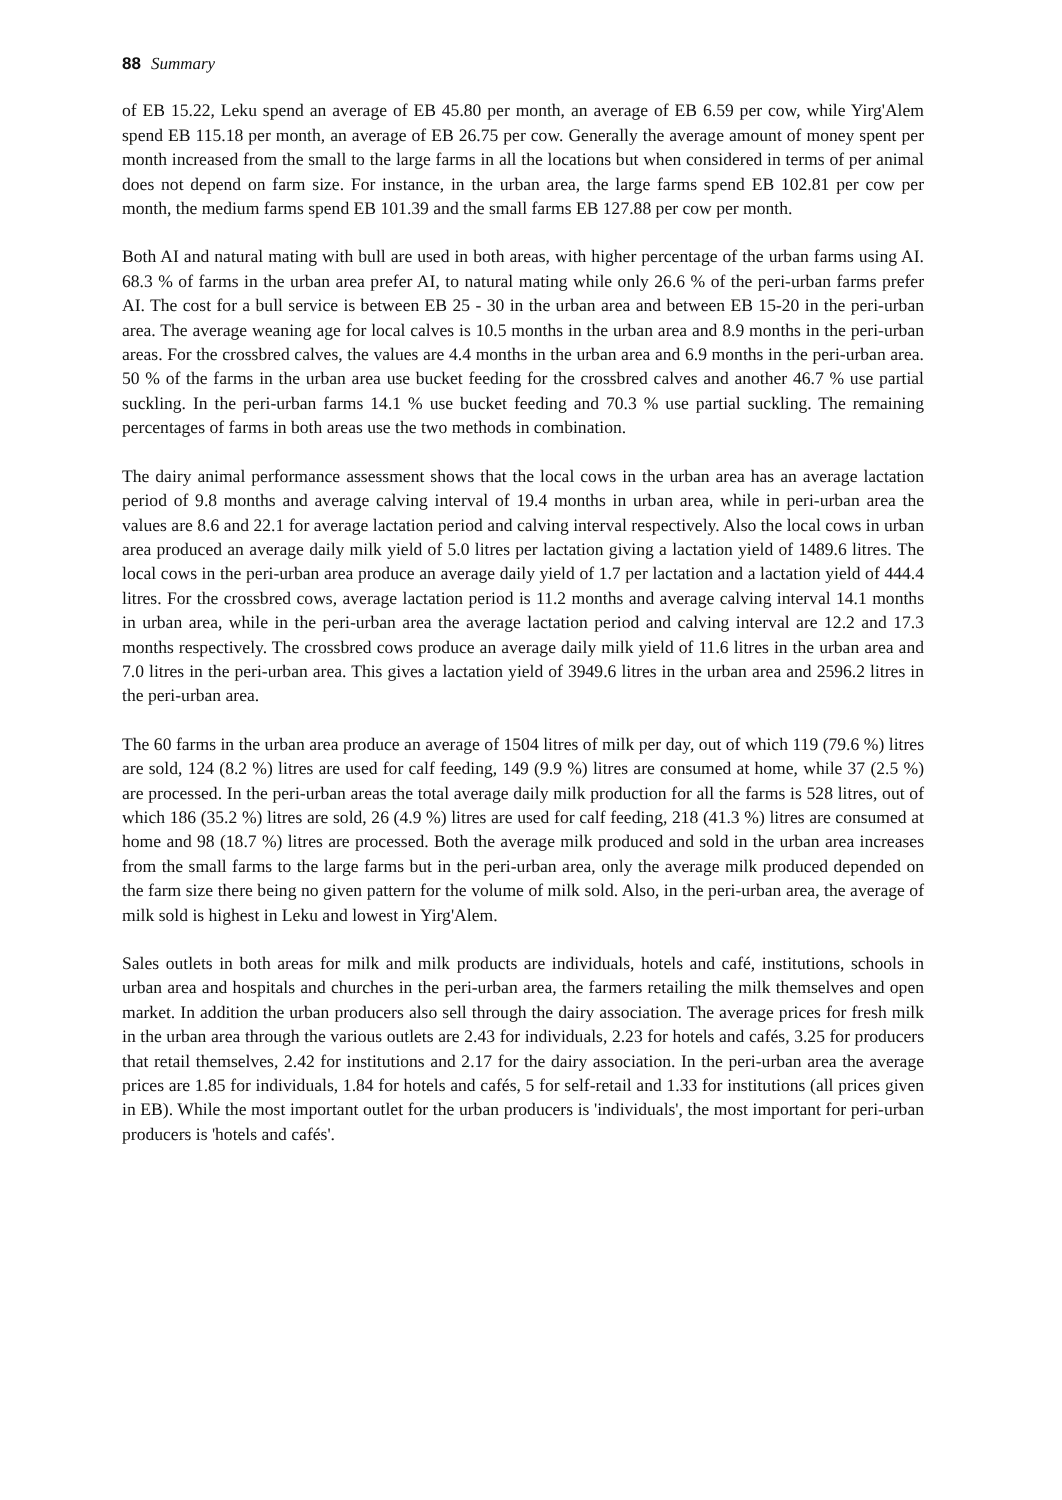88 Summary
of EB 15.22, Leku spend an average of EB 45.80 per month, an average of EB 6.59 per cow, while Yirg'Alem spend EB 115.18 per month, an average of EB 26.75 per cow. Generally the average amount of money spent per month increased from the small to the large farms in all the locations but when considered in terms of per animal does not depend on farm size. For instance, in the urban area, the large farms spend EB 102.81 per cow per month, the medium farms spend EB 101.39 and the small farms EB 127.88 per cow per month.
Both AI and natural mating with bull are used in both areas, with higher percentage of the urban farms using AI. 68.3 % of farms in the urban area prefer AI, to natural mating while only 26.6 % of the peri-urban farms prefer AI. The cost for a bull service is between EB 25 - 30 in the urban area and between EB 15-20 in the peri-urban area. The average weaning age for local calves is 10.5 months in the urban area and 8.9 months in the peri-urban areas. For the crossbred calves, the values are 4.4 months in the urban area and 6.9 months in the peri-urban area. 50 % of the farms in the urban area use bucket feeding for the crossbred calves and another 46.7 % use partial suckling. In the peri-urban farms 14.1 % use bucket feeding and 70.3 % use partial suckling. The remaining percentages of farms in both areas use the two methods in combination.
The dairy animal performance assessment shows that the local cows in the urban area has an average lactation period of 9.8 months and average calving interval of 19.4 months in urban area, while in peri-urban area the values are 8.6 and 22.1 for average lactation period and calving interval respectively. Also the local cows in urban area produced an average daily milk yield of 5.0 litres per lactation giving a lactation yield of 1489.6 litres. The local cows in the peri-urban area produce an average daily yield of 1.7 per lactation and a lactation yield of 444.4 litres. For the crossbred cows, average lactation period is 11.2 months and average calving interval 14.1 months in urban area, while in the peri-urban area the average lactation period and calving interval are 12.2 and 17.3 months respectively. The crossbred cows produce an average daily milk yield of 11.6 litres in the urban area and 7.0 litres in the peri-urban area. This gives a lactation yield of 3949.6 litres in the urban area and 2596.2 litres in the peri-urban area.
The 60 farms in the urban area produce an average of 1504 litres of milk per day, out of which 119 (79.6 %) litres are sold, 124 (8.2 %) litres are used for calf feeding, 149 (9.9 %) litres are consumed at home, while 37 (2.5 %) are processed. In the peri-urban areas the total average daily milk production for all the farms is 528 litres, out of which 186 (35.2 %) litres are sold, 26 (4.9 %) litres are used for calf feeding, 218 (41.3 %) litres are consumed at home and 98 (18.7 %) litres are processed. Both the average milk produced and sold in the urban area increases from the small farms to the large farms but in the peri-urban area, only the average milk produced depended on the farm size there being no given pattern for the volume of milk sold. Also, in the peri-urban area, the average of milk sold is highest in Leku and lowest in Yirg'Alem.
Sales outlets in both areas for milk and milk products are individuals, hotels and café, institutions, schools in urban area and hospitals and churches in the peri-urban area, the farmers retailing the milk themselves and open market. In addition the urban producers also sell through the dairy association. The average prices for fresh milk in the urban area through the various outlets are 2.43 for individuals, 2.23 for hotels and cafés, 3.25 for producers that retail themselves, 2.42 for institutions and 2.17 for the dairy association. In the peri-urban area the average prices are 1.85 for individuals, 1.84 for hotels and cafés, 5 for self-retail and 1.33 for institutions (all prices given in EB). While the most important outlet for the urban producers is 'individuals', the most important for peri-urban producers is 'hotels and cafés'.